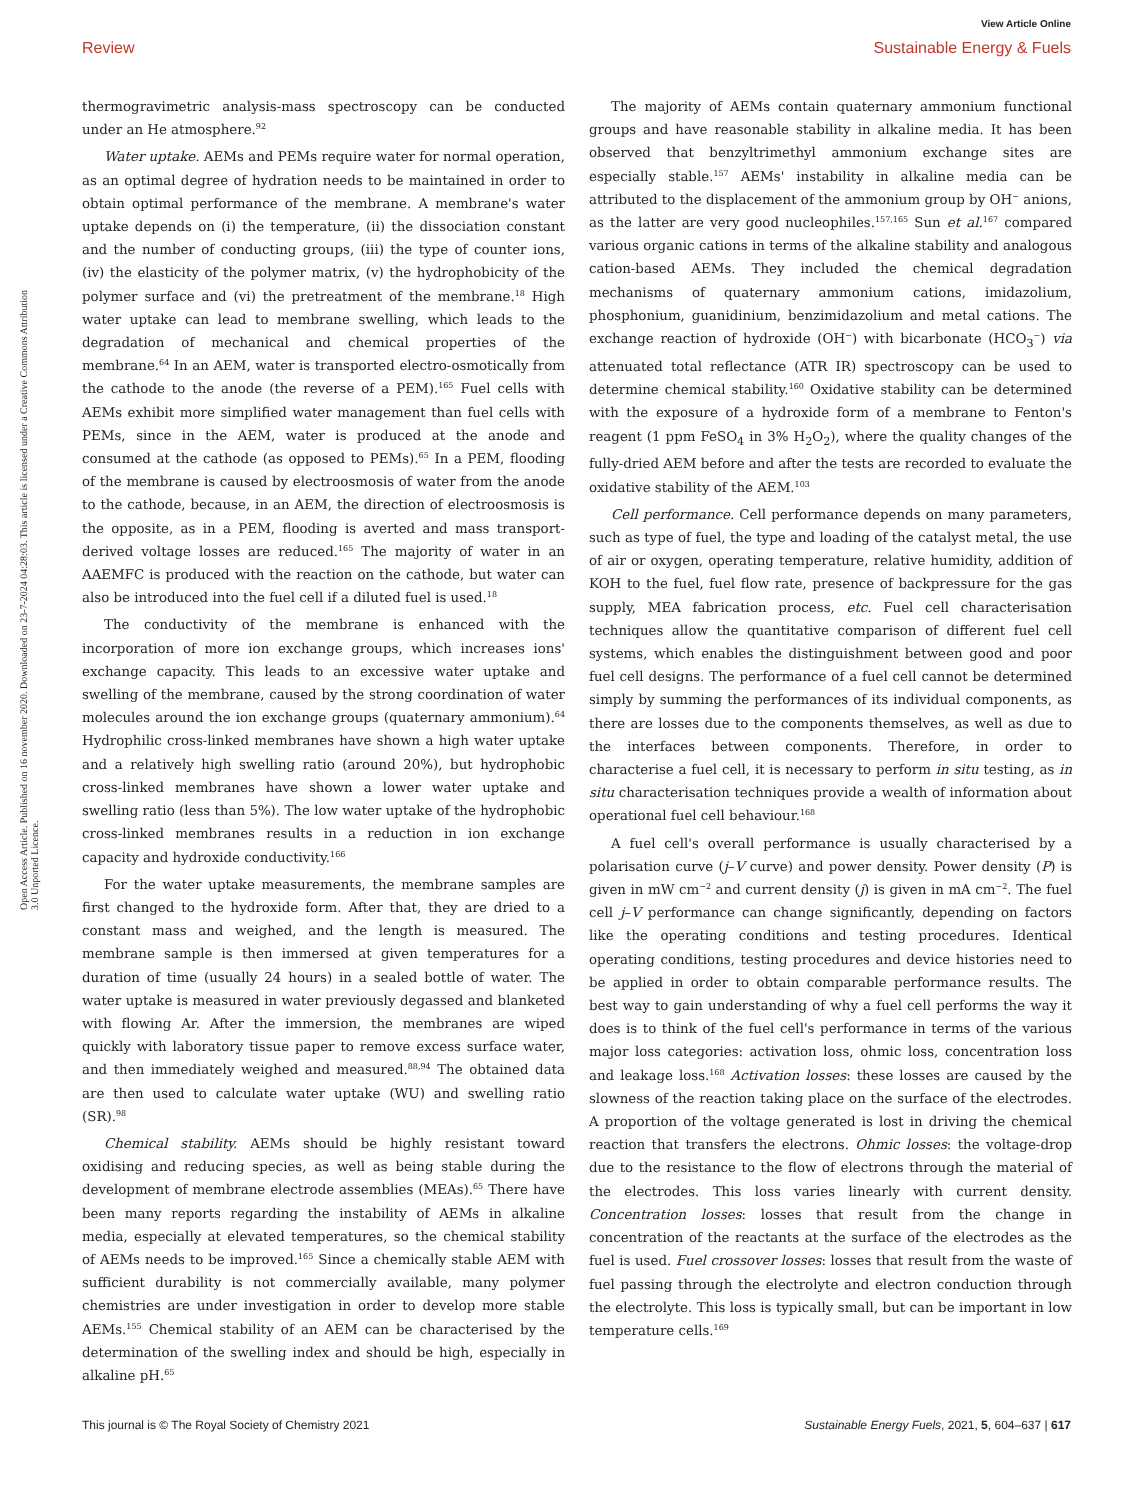View Article Online
Review Sustainable Energy & Fuels
Open Access Article. Published on 16 november 2020. Downloaded on 23-7-2024 04:28:03. This article is licensed under a Creative Commons Attribution 3.0 Unported Licence.
thermogravimetric analysis-mass spectroscopy can be conducted under an He atmosphere.<sup>92</sup>
Water uptake. AEMs and PEMs require water for normal operation, as an optimal degree of hydration needs to be maintained in order to obtain optimal performance of the membrane. A membrane's water uptake depends on (i) the temperature, (ii) the dissociation constant and the number of conducting groups, (iii) the type of counter ions, (iv) the elasticity of the polymer matrix, (v) the hydrophobicity of the polymer surface and (vi) the pretreatment of the membrane.<sup>18</sup> High water uptake can lead to membrane swelling, which leads to the degradation of mechanical and chemical properties of the membrane.<sup>64</sup> In an AEM, water is transported electro-osmotically from the cathode to the anode (the reverse of a PEM).<sup>165</sup> Fuel cells with AEMs exhibit more simplified water management than fuel cells with PEMs, since in the AEM, water is produced at the anode and consumed at the cathode (as opposed to PEMs).<sup>65</sup> In a PEM, flooding of the membrane is caused by electroosmosis of water from the anode to the cathode, because, in an AEM, the direction of electroosmosis is the opposite, as in a PEM, flooding is averted and mass transport-derived voltage losses are reduced.<sup>165</sup> The majority of water in an AAEMFC is produced with the reaction on the cathode, but water can also be introduced into the fuel cell if a diluted fuel is used.<sup>18</sup>
The conductivity of the membrane is enhanced with the incorporation of more ion exchange groups, which increases ions' exchange capacity. This leads to an excessive water uptake and swelling of the membrane, caused by the strong coordination of water molecules around the ion exchange groups (quaternary ammonium).<sup>64</sup> Hydrophilic cross-linked membranes have shown a high water uptake and a relatively high swelling ratio (around 20%), but hydrophobic cross-linked membranes have shown a lower water uptake and swelling ratio (less than 5%). The low water uptake of the hydrophobic cross-linked membranes results in a reduction in ion exchange capacity and hydroxide conductivity.<sup>166</sup>
For the water uptake measurements, the membrane samples are first changed to the hydroxide form. After that, they are dried to a constant mass and weighed, and the length is measured. The membrane sample is then immersed at given temperatures for a duration of time (usually 24 hours) in a sealed bottle of water. The water uptake is measured in water previously degassed and blanketed with flowing Ar. After the immersion, the membranes are wiped quickly with laboratory tissue paper to remove excess surface water, and then immediately weighed and measured.<sup>88,94</sup> The obtained data are then used to calculate water uptake (WU) and swelling ratio (SR).<sup>98</sup>
Chemical stability. AEMs should be highly resistant toward oxidising and reducing species, as well as being stable during the development of membrane electrode assemblies (MEAs).<sup>65</sup> There have been many reports regarding the instability of AEMs in alkaline media, especially at elevated temperatures, so the chemical stability of AEMs needs to be improved.<sup>165</sup> Since a chemically stable AEM with sufficient durability is not commercially available, many polymer chemistries are under investigation in order to develop more stable AEMs.<sup>155</sup> Chemical stability of an AEM can be characterised by the determination of the swelling index and should be high, especially in alkaline pH.<sup>65</sup>
The majority of AEMs contain quaternary ammonium functional groups and have reasonable stability in alkaline media. It has been observed that benzyltrimethyl ammonium exchange sites are especially stable.<sup>157</sup> AEMs' instability in alkaline media can be attributed to the displacement of the ammonium group by OH<sup>−</sup> anions, as the latter are very good nucleophiles.<sup>157,165</sup> Sun et al.<sup>167</sup> compared various organic cations in terms of the alkaline stability and analogous cation-based AEMs. They included the chemical degradation mechanisms of quaternary ammonium cations, imidazolium, phosphonium, guanidinium, benzimidazolium and metal cations. The exchange reaction of hydroxide (OH<sup>−</sup>) with bicarbonate (HCO<sub>3</sub><sup>−</sup>) via attenuated total reflectance (ATR IR) spectroscopy can be used to determine chemical stability.<sup>160</sup> Oxidative stability can be determined with the exposure of a hydroxide form of a membrane to Fenton's reagent (1 ppm FeSO<sub>4</sub> in 3% H<sub>2</sub>O<sub>2</sub>), where the quality changes of the fully-dried AEM before and after the tests are recorded to evaluate the oxidative stability of the AEM.<sup>103</sup>
Cell performance. Cell performance depends on many parameters, such as type of fuel, the type and loading of the catalyst metal, the use of air or oxygen, operating temperature, relative humidity, addition of KOH to the fuel, fuel flow rate, presence of backpressure for the gas supply, MEA fabrication process, etc. Fuel cell characterisation techniques allow the quantitative comparison of different fuel cell systems, which enables the distinguishment between good and poor fuel cell designs. The performance of a fuel cell cannot be determined simply by summing the performances of its individual components, as there are losses due to the components themselves, as well as due to the interfaces between components. Therefore, in order to characterise a fuel cell, it is necessary to perform in situ testing, as in situ characterisation techniques provide a wealth of information about operational fuel cell behaviour.<sup>168</sup>
A fuel cell's overall performance is usually characterised by a polarisation curve (j–V curve) and power density. Power density (P) is given in mW cm<sup>−2</sup> and current density (j) is given in mA cm<sup>−2</sup>. The fuel cell j–V performance can change significantly, depending on factors like the operating conditions and testing procedures. Identical operating conditions, testing procedures and device histories need to be applied in order to obtain comparable performance results. The best way to gain understanding of why a fuel cell performs the way it does is to think of the fuel cell's performance in terms of the various major loss categories: activation loss, ohmic loss, concentration loss and leakage loss.<sup>168</sup> Activation losses: these losses are caused by the slowness of the reaction taking place on the surface of the electrodes. A proportion of the voltage generated is lost in driving the chemical reaction that transfers the electrons. Ohmic losses: the voltage-drop due to the resistance to the flow of electrons through the material of the electrodes. This loss varies linearly with current density. Concentration losses: losses that result from the change in concentration of the reactants at the surface of the electrodes as the fuel is used. Fuel crossover losses: losses that result from the waste of fuel passing through the electrolyte and electron conduction through the electrolyte. This loss is typically small, but can be important in low temperature cells.<sup>169</sup>
This journal is © The Royal Society of Chemistry 2021 Sustainable Energy Fuels, 2021, 5, 604–637 | 617